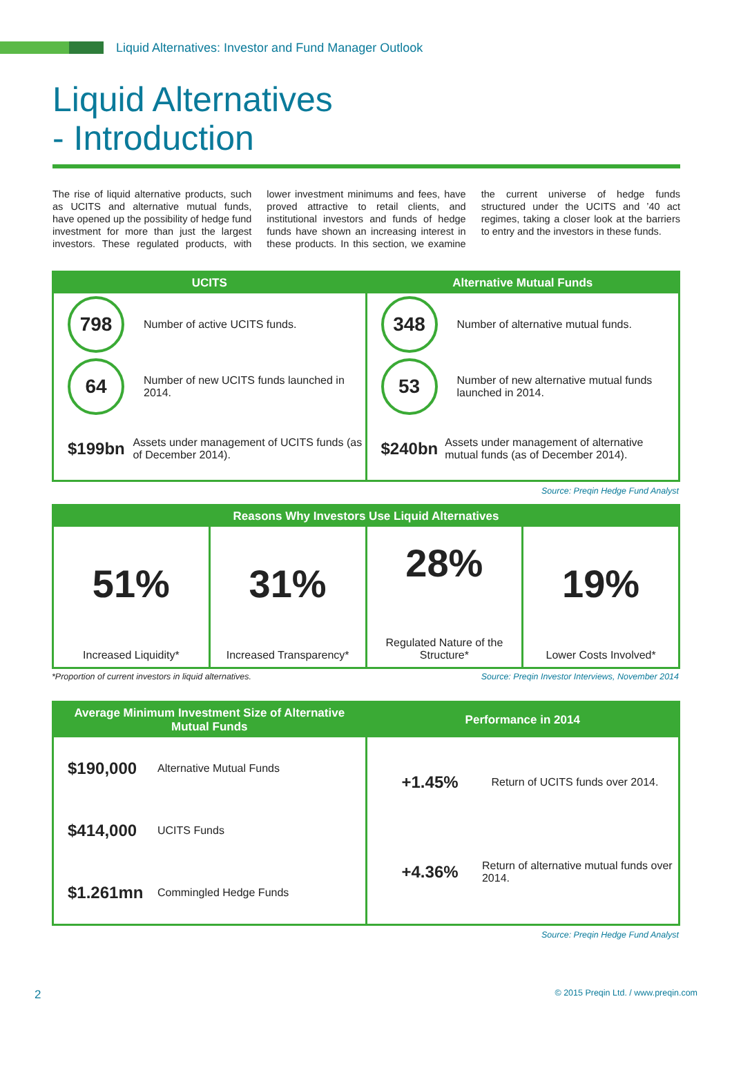Liquid Alternatives: Investor and Fund Manager Outlook
Liquid Alternatives
- Introduction
The rise of liquid alternative products, such as UCITS and alternative mutual funds, have opened up the possibility of hedge fund investment for more than just the largest investors. These regulated products, with lower investment minimums and fees, have proved attractive to retail clients, and institutional investors and funds of hedge funds have shown an increasing interest in these products. In this section, we examine the current universe of hedge funds structured under the UCITS and ’40 act regimes, taking a closer look at the barriers to entry and the investors in these funds.
UCITS
798
Number of active UCITS funds.
64
Number of new UCITS funds launched in 2014.
$199bn
Assets under management of UCITS funds (as of December 2014).
Alternative Mutual Funds
348
Number of alternative mutual funds.
53
Number of new alternative mutual funds launched in 2014.
$240bn
Assets under management of alternative mutual funds (as of December 2014).
Source: Preqin Hedge Fund Analyst
Reasons Why Investors Use Liquid Alternatives
51%
Increased Liquidity*
31%
Increased Transparency*
28%
Regulated Nature of the Structure*
19%
Lower Costs Involved*
*Proportion of current investors in liquid alternatives. Source: Preqin Investor Interviews, November 2014
Average Minimum Investment Size of Alternative Mutual Funds
$190,000
Alternative Mutual Funds
$414,000
UCITS Funds
$1.261mn
Commingled Hedge Funds
Performance in 2014
+1.45%
Return of UCITS funds over 2014.
+4.36%
Return of alternative mutual funds over 2014.
Source: Preqin Hedge Fund Analyst
2 © 2015 Preqin Ltd. / www.preqin.com